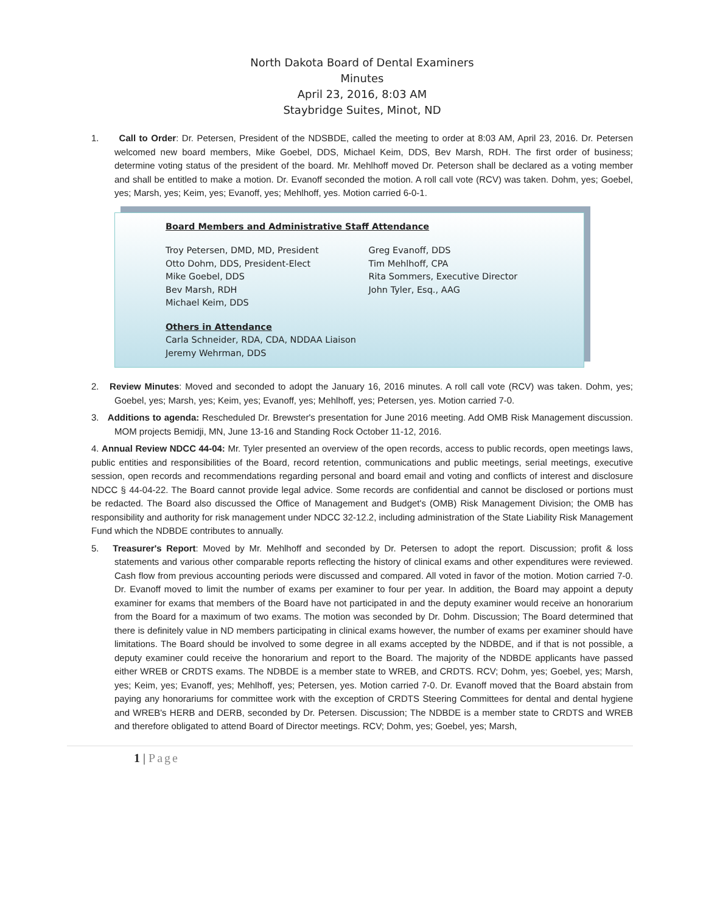North Dakota Board of Dental Examiners
Minutes
April 23, 2016, 8:03 AM
Staybridge Suites, Minot, ND
1. Call to Order: Dr. Petersen, President of the NDSBDE, called the meeting to order at 8:03 AM, April 23, 2016. Dr. Petersen welcomed new board members, Mike Goebel, DDS, Michael Keim, DDS, Bev Marsh, RDH. The first order of business; determine voting status of the president of the board. Mr. Mehlhoff moved Dr. Peterson shall be declared as a voting member and shall be entitled to make a motion. Dr. Evanoff seconded the motion. A roll call vote (RCV) was taken. Dohm, yes; Goebel, yes; Marsh, yes; Keim, yes; Evanoff, yes; Mehlhoff, yes. Motion carried 6-0-1.
Board Members and Administrative Staff Attendance
Troy Petersen, DMD, MD, President
Otto Dohm, DDS, President-Elect
Mike Goebel, DDS
Bev Marsh, RDH
Michael Keim, DDS
Greg Evanoff, DDS
Tim Mehlhoff, CPA
Rita Sommers, Executive Director
John Tyler, Esq., AAG
Others in Attendance
Carla Schneider, RDA, CDA, NDDAA Liaison
Jeremy Wehrman, DDS
2. Review Minutes: Moved and seconded to adopt the January 16, 2016 minutes. A roll call vote (RCV) was taken. Dohm, yes; Goebel, yes; Marsh, yes; Keim, yes; Evanoff, yes; Mehlhoff, yes; Petersen, yes. Motion carried 7-0.
3. Additions to agenda: Rescheduled Dr. Brewster's presentation for June 2016 meeting. Add OMB Risk Management discussion. MOM projects Bemidji, MN, June 13-16 and Standing Rock October 11-12, 2016.
4. Annual Review NDCC 44-04: Mr. Tyler presented an overview of the open records, access to public records, open meetings laws, public entities and responsibilities of the Board, record retention, communications and public meetings, serial meetings, executive session, open records and recommendations regarding personal and board email and voting and conflicts of interest and disclosure NDCC § 44-04-22. The Board cannot provide legal advice. Some records are confidential and cannot be disclosed or portions must be redacted. The Board also discussed the Office of Management and Budget's (OMB) Risk Management Division; the OMB has responsibility and authority for risk management under NDCC 32-12.2, including administration of the State Liability Risk Management Fund which the NDBDE contributes to annually.
5. Treasurer's Report: Moved by Mr. Mehlhoff and seconded by Dr. Petersen to adopt the report. Discussion; profit & loss statements and various other comparable reports reflecting the history of clinical exams and other expenditures were reviewed. Cash flow from previous accounting periods were discussed and compared. All voted in favor of the motion. Motion carried 7-0. Dr. Evanoff moved to limit the number of exams per examiner to four per year. In addition, the Board may appoint a deputy examiner for exams that members of the Board have not participated in and the deputy examiner would receive an honorarium from the Board for a maximum of two exams. The motion was seconded by Dr. Dohm. Discussion; The Board determined that there is definitely value in ND members participating in clinical exams however, the number of exams per examiner should have limitations. The Board should be involved to some degree in all exams accepted by the NDBDE, and if that is not possible, a deputy examiner could receive the honorarium and report to the Board. The majority of the NDBDE applicants have passed either WREB or CRDTS exams. The NDBDE is a member state to WREB, and CRDTS. RCV; Dohm, yes; Goebel, yes; Marsh, yes; Keim, yes; Evanoff, yes; Mehlhoff, yes; Petersen, yes. Motion carried 7-0. Dr. Evanoff moved that the Board abstain from paying any honorariums for committee work with the exception of CRDTS Steering Committees for dental and dental hygiene and WREB's HERB and DERB, seconded by Dr. Petersen. Discussion; The NDBDE is a member state to CRDTS and WREB and therefore obligated to attend Board of Director meetings. RCV; Dohm, yes; Goebel, yes; Marsh,
1 | Page